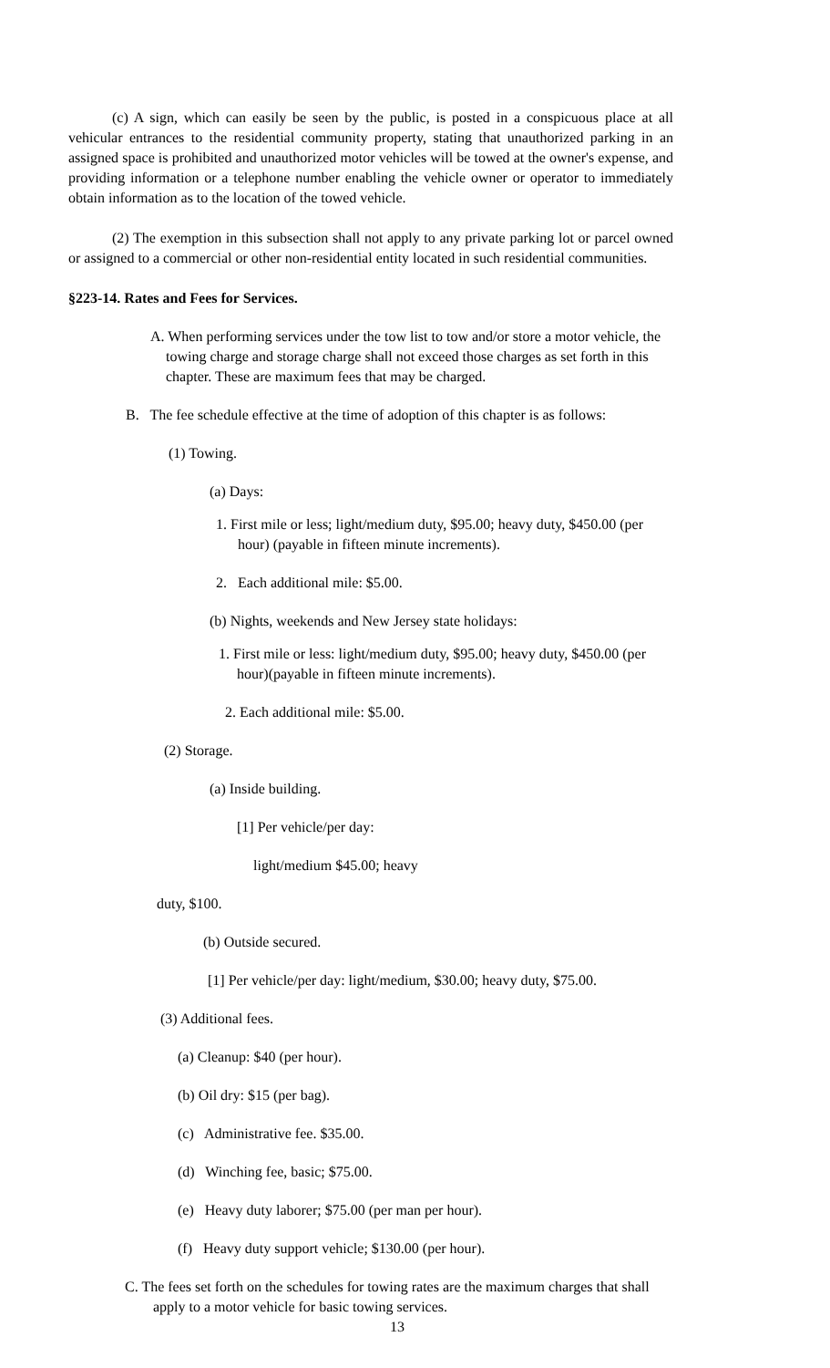(c) A sign, which can easily be seen by the public, is posted in a conspicuous place at all vehicular entrances to the residential community property, stating that unauthorized parking in an assigned space is prohibited and unauthorized motor vehicles will be towed at the owner's expense, and providing information or a telephone number enabling the vehicle owner or operator to immediately obtain information as to the location of the towed vehicle.
(2) The exemption in this subsection shall not apply to any private parking lot or parcel owned or assigned to a commercial or other non-residential entity located in such residential communities.
§223-14. Rates and Fees for Services.
A. When performing services under the tow list to tow and/or store a motor vehicle, the towing charge and storage charge shall not exceed those charges as set forth in this chapter. These are maximum fees that may be charged.
B. The fee schedule effective at the time of adoption of this chapter is as follows:
(1) Towing.
(a) Days:
1. First mile or less; light/medium duty, $95.00; heavy duty, $450.00 (per hour) (payable in fifteen minute increments).
2. Each additional mile: $5.00.
(b) Nights, weekends and New Jersey state holidays:
1. First mile or less: light/medium duty, $95.00; heavy duty, $450.00 (per hour)(payable in fifteen minute increments).
2. Each additional mile: $5.00.
(2) Storage.
(a) Inside building.
[1] Per vehicle/per day:
light/medium $45.00; heavy
duty, $100.
(b) Outside secured.
[1] Per vehicle/per day: light/medium, $30.00; heavy duty, $75.00.
(3) Additional fees.
(a) Cleanup: $40 (per hour).
(b) Oil dry: $15 (per bag).
(c) Administrative fee. $35.00.
(d) Winching fee, basic; $75.00.
(e) Heavy duty laborer; $75.00 (per man per hour).
(f) Heavy duty support vehicle; $130.00 (per hour).
C. The fees set forth on the schedules for towing rates are the maximum charges that shall apply to a motor vehicle for basic towing services.
13